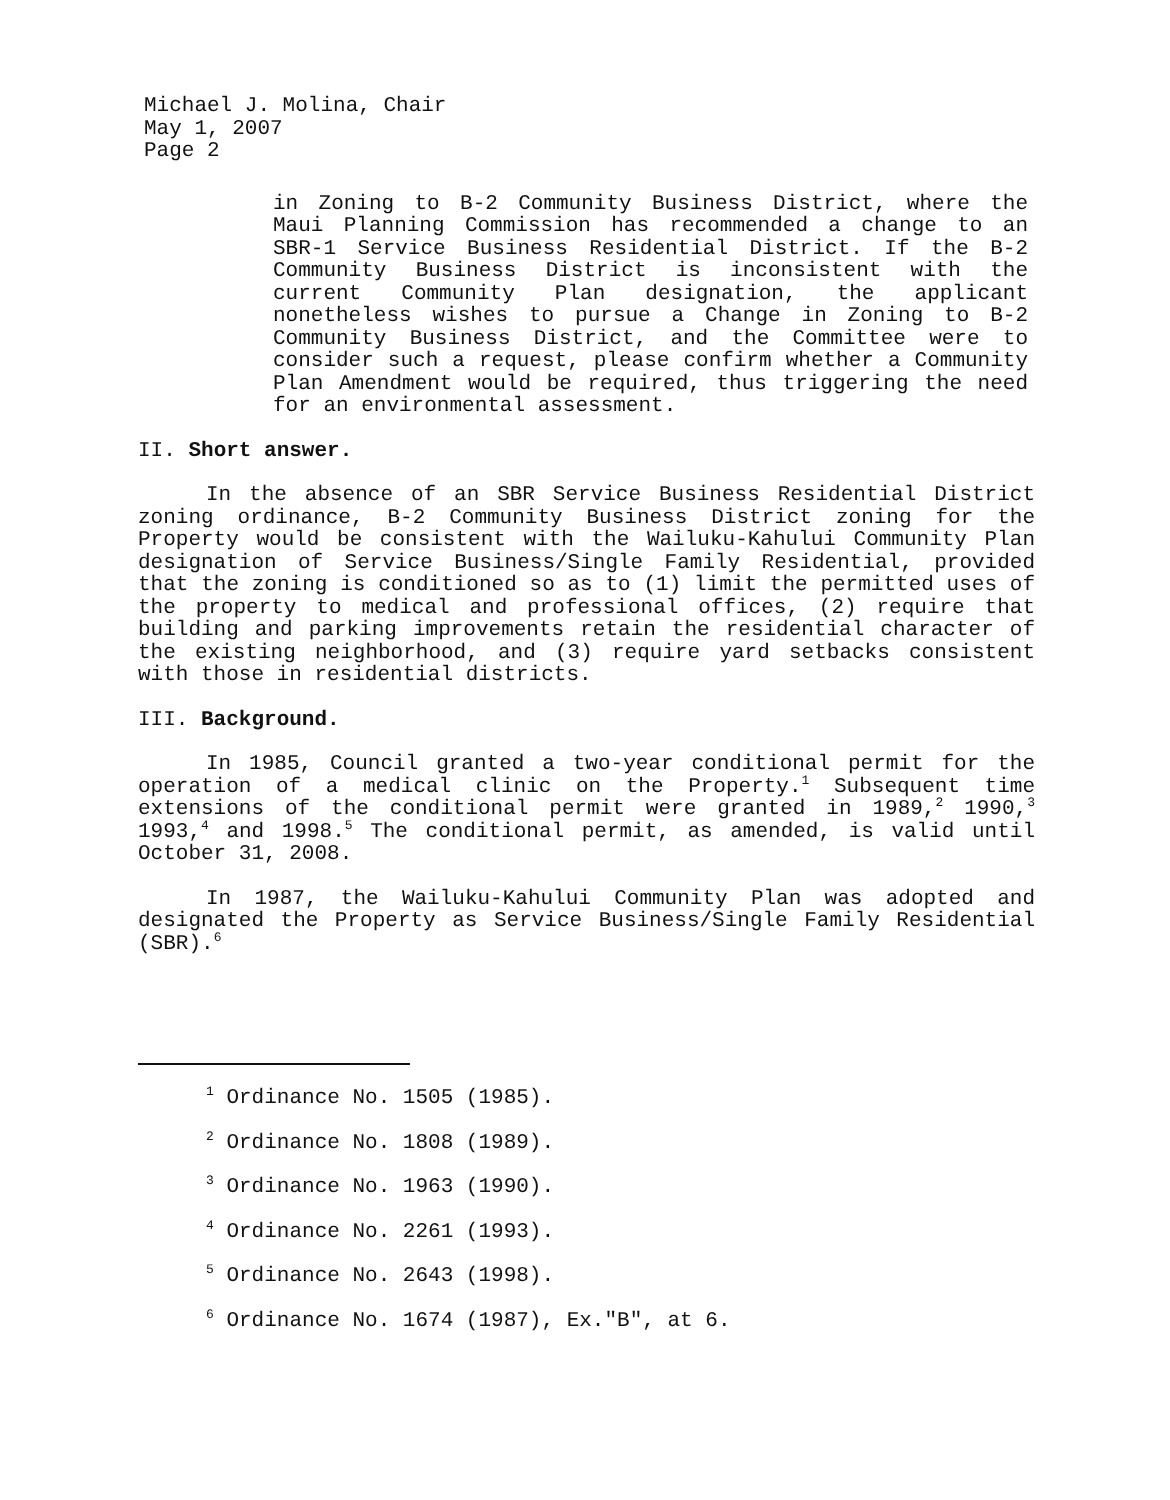Michael J. Molina, Chair
May 1, 2007
Page 2
in Zoning to B-2 Community Business District, where the Maui Planning Commission has recommended a change to an SBR-1 Service Business Residential District. If the B-2 Community Business District is inconsistent with the current Community Plan designation, the applicant nonetheless wishes to pursue a Change in Zoning to B-2 Community Business District, and the Committee were to consider such a request, please confirm whether a Community Plan Amendment would be required, thus triggering the need for an environmental assessment.
II. Short answer.
In the absence of an SBR Service Business Residential District zoning ordinance, B-2 Community Business District zoning for the Property would be consistent with the Wailuku-Kahului Community Plan designation of Service Business/Single Family Residential, provided that the zoning is conditioned so as to (1) limit the permitted uses of the property to medical and professional offices, (2) require that building and parking improvements retain the residential character of the existing neighborhood, and (3) require yard setbacks consistent with those in residential districts.
III. Background.
In 1985, Council granted a two-year conditional permit for the operation of a medical clinic on the Property.<sup>1</sup> Subsequent time extensions of the conditional permit were granted in 1989,<sup>2</sup> 1990,<sup>3</sup> 1993,<sup>4</sup> and 1998.<sup>5</sup> The conditional permit, as amended, is valid until October 31, 2008.
In 1987, the Wailuku-Kahului Community Plan was adopted and designated the Property as Service Business/Single Family Residential (SBR).<sup>6</sup>
<sup>1</sup> Ordinance No. 1505 (1985).
<sup>2</sup> Ordinance No. 1808 (1989).
<sup>3</sup> Ordinance No. 1963 (1990).
<sup>4</sup> Ordinance No. 2261 (1993).
<sup>5</sup> Ordinance No. 2643 (1998).
<sup>6</sup> Ordinance No. 1674 (1987), Ex."B", at 6.